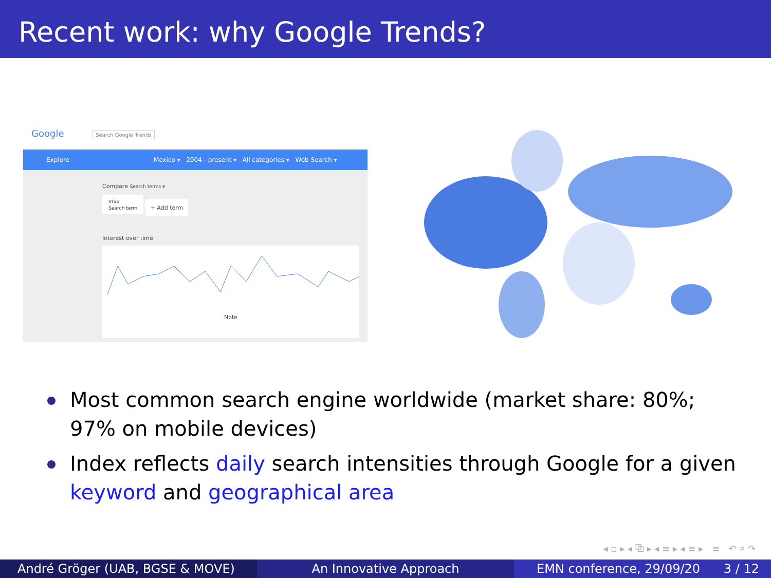Recent work: why Google Trends?
Google Search Google Trends
Explore Mexico ▾ 2004 - present ▾ All categories ▾ Web Search ▾
Compare Search terms ▾
visa
Search term
+ Add term
Interest over time
Note
Most common search engine worldwide (market share: 80%; 97% on mobile devices)
Index reflects daily search intensities through Google for a given keyword and geographical area
◂ ▫ ▸ ◂ ⧉ ▸ ◂ ≡ ▸ ◂ ≡ ▸ ≡ ↶ ⌕ ↷
André Gröger (UAB, BGSE & MOVE) An Innovative Approach EMN conference, 29/09/20 3 / 12